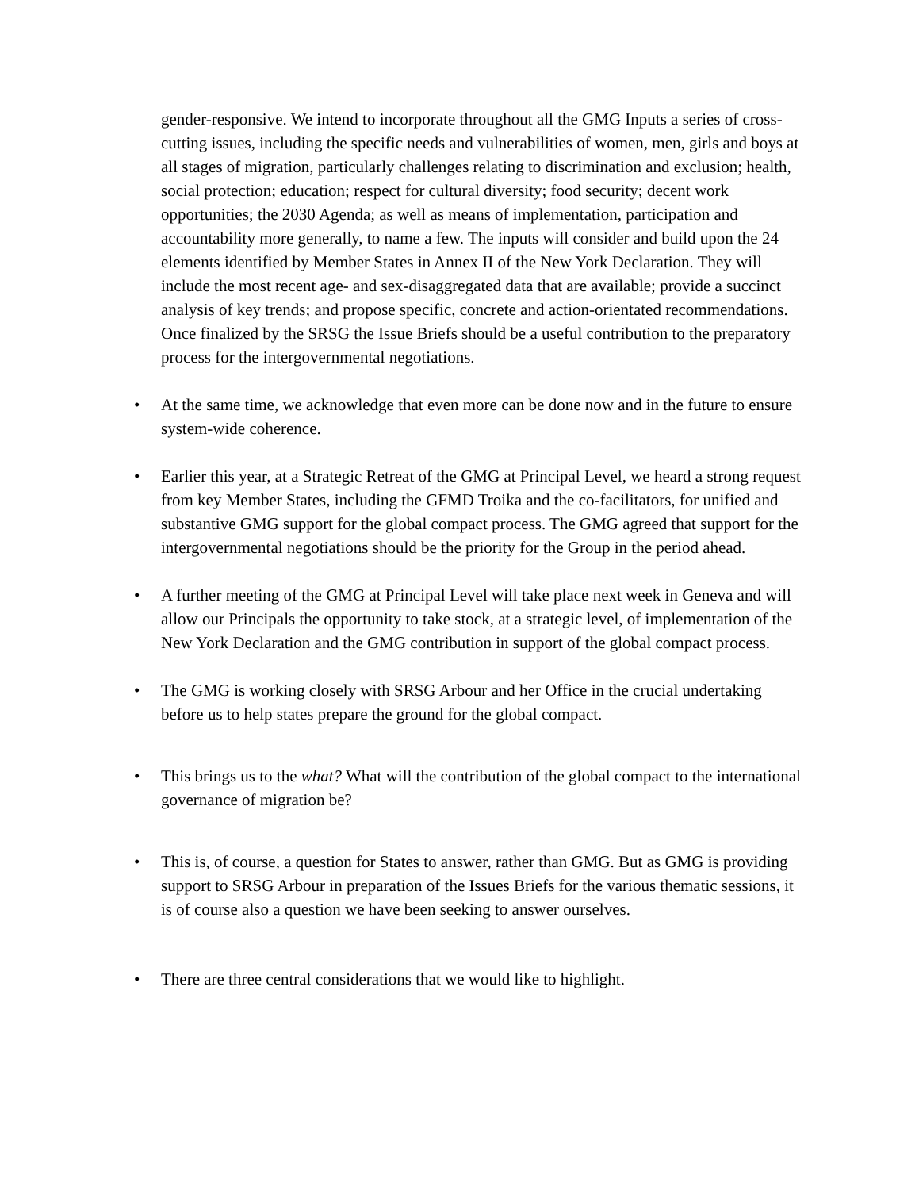gender-responsive. We intend to incorporate throughout all the GMG Inputs a series of cross-cutting issues, including the specific needs and vulnerabilities of women, men, girls and boys at all stages of migration, particularly challenges relating to discrimination and exclusion; health, social protection; education; respect for cultural diversity; food security; decent work opportunities; the 2030 Agenda; as well as means of implementation, participation and accountability more generally, to name a few. The inputs will consider and build upon the 24 elements identified by Member States in Annex II of the New York Declaration. They will include the most recent age- and sex-disaggregated data that are available; provide a succinct analysis of key trends; and propose specific, concrete and action-orientated recommendations. Once finalized by the SRSG the Issue Briefs should be a useful contribution to the preparatory process for the intergovernmental negotiations.
• At the same time, we acknowledge that even more can be done now and in the future to ensure system-wide coherence.
• Earlier this year, at a Strategic Retreat of the GMG at Principal Level, we heard a strong request from key Member States, including the GFMD Troika and the co-facilitators, for unified and substantive GMG support for the global compact process. The GMG agreed that support for the intergovernmental negotiations should be the priority for the Group in the period ahead.
• A further meeting of the GMG at Principal Level will take place next week in Geneva and will allow our Principals the opportunity to take stock, at a strategic level, of implementation of the New York Declaration and the GMG contribution in support of the global compact process.
• The GMG is working closely with SRSG Arbour and her Office in the crucial undertaking before us to help states prepare the ground for the global compact.
• This brings us to the what? What will the contribution of the global compact to the international governance of migration be?
• This is, of course, a question for States to answer, rather than GMG. But as GMG is providing support to SRSG Arbour in preparation of the Issues Briefs for the various thematic sessions, it is of course also a question we have been seeking to answer ourselves.
• There are three central considerations that we would like to highlight.